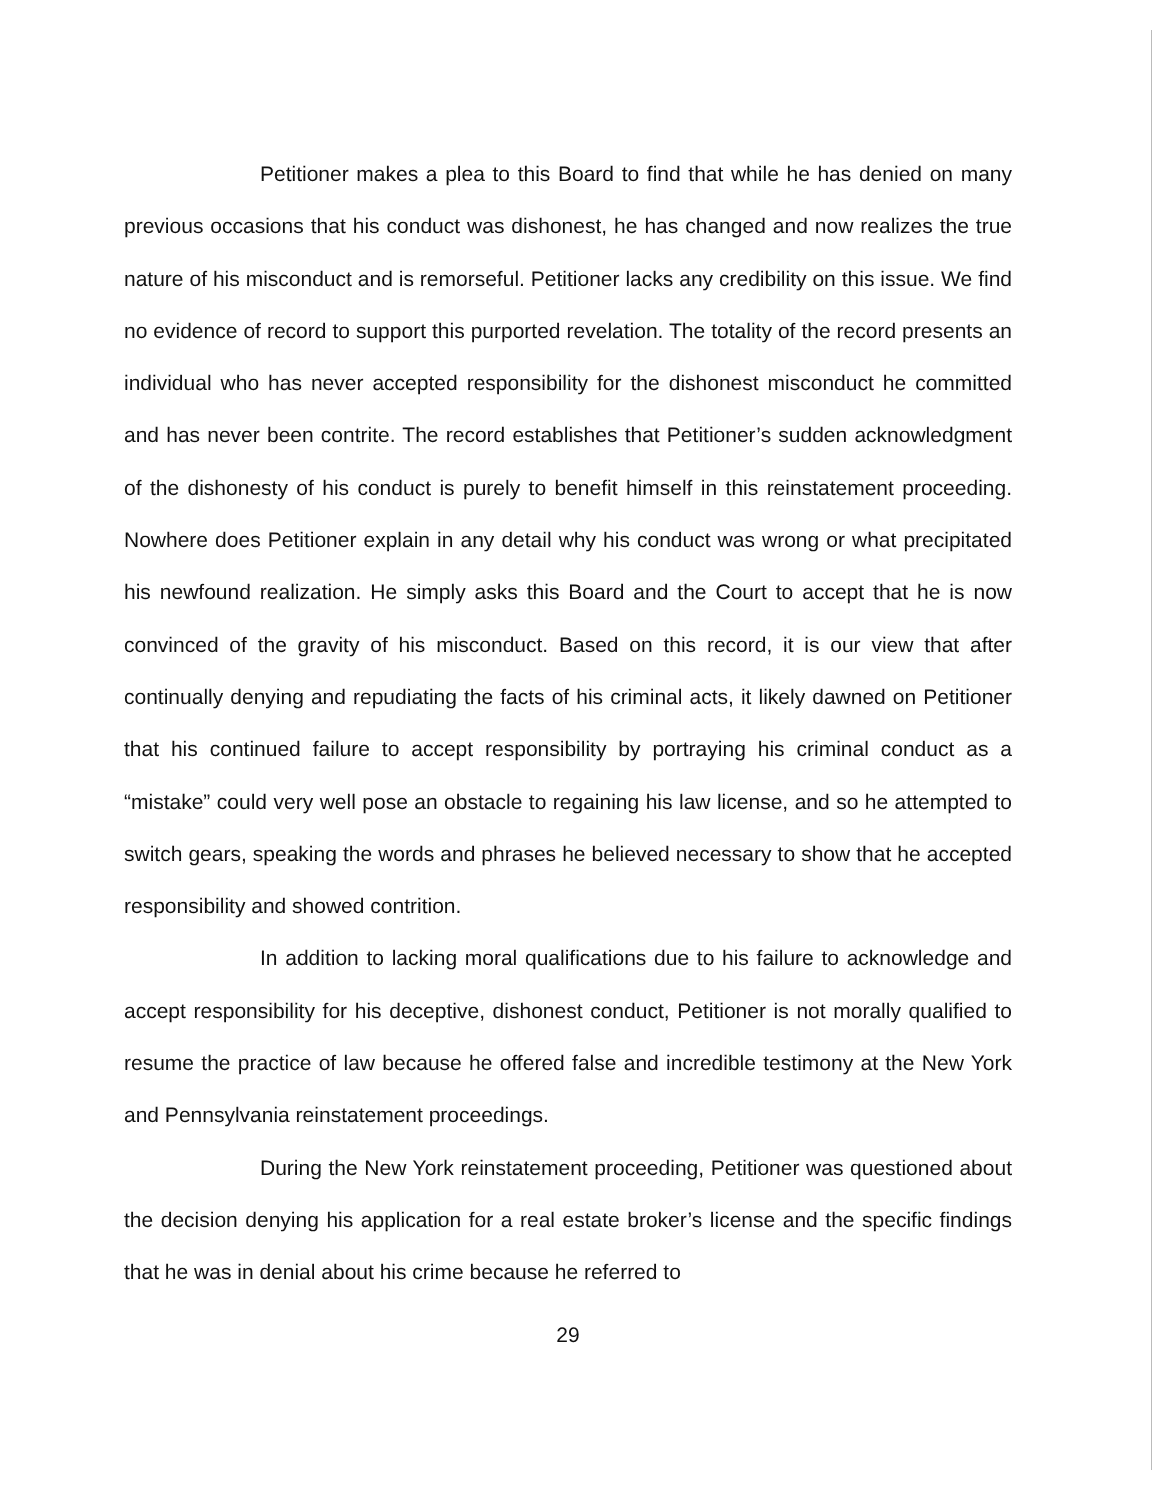Petitioner makes a plea to this Board to find that while he has denied on many previous occasions that his conduct was dishonest, he has changed and now realizes the true nature of his misconduct and is remorseful. Petitioner lacks any credibility on this issue. We find no evidence of record to support this purported revelation. The totality of the record presents an individual who has never accepted responsibility for the dishonest misconduct he committed and has never been contrite. The record establishes that Petitioner’s sudden acknowledgment of the dishonesty of his conduct is purely to benefit himself in this reinstatement proceeding. Nowhere does Petitioner explain in any detail why his conduct was wrong or what precipitated his newfound realization. He simply asks this Board and the Court to accept that he is now convinced of the gravity of his misconduct. Based on this record, it is our view that after continually denying and repudiating the facts of his criminal acts, it likely dawned on Petitioner that his continued failure to accept responsibility by portraying his criminal conduct as a “mistake” could very well pose an obstacle to regaining his law license, and so he attempted to switch gears, speaking the words and phrases he believed necessary to show that he accepted responsibility and showed contrition.
In addition to lacking moral qualifications due to his failure to acknowledge and accept responsibility for his deceptive, dishonest conduct, Petitioner is not morally qualified to resume the practice of law because he offered false and incredible testimony at the New York and Pennsylvania reinstatement proceedings.
During the New York reinstatement proceeding, Petitioner was questioned about the decision denying his application for a real estate broker’s license and the specific findings that he was in denial about his crime because he referred to
29